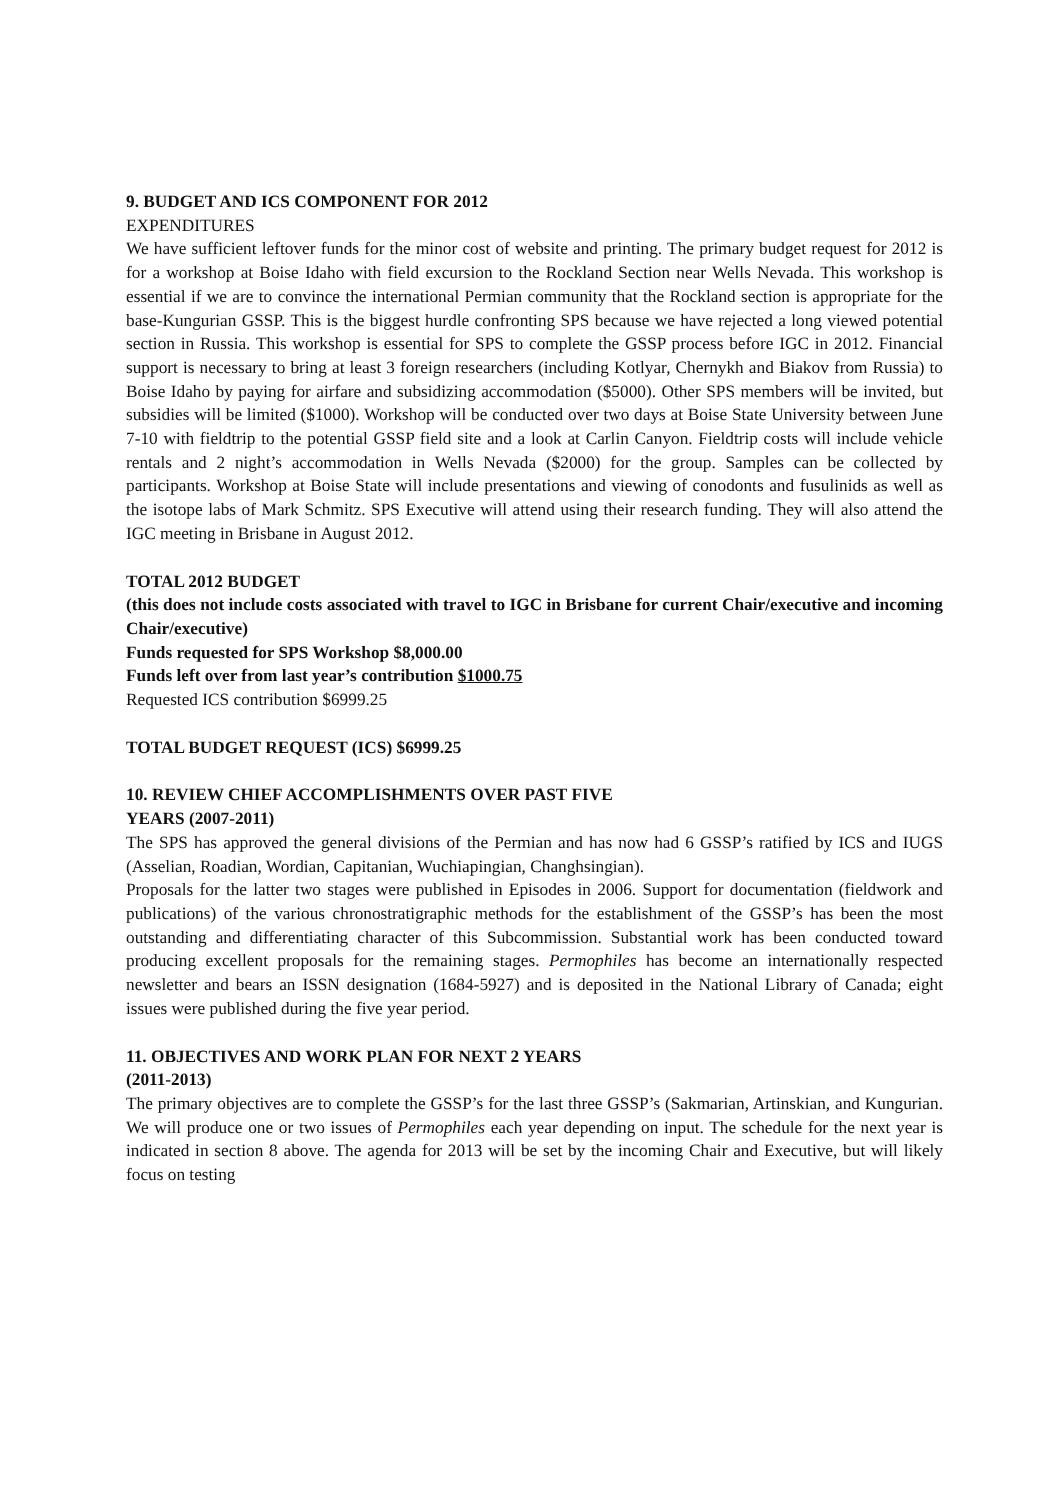9. BUDGET AND ICS COMPONENT FOR 2012
EXPENDITURES
We have sufficient leftover funds for the minor cost of website and printing. The primary budget request for 2012 is for a workshop at Boise Idaho with field excursion to the Rockland Section near Wells Nevada. This workshop is essential if we are to convince the international Permian community that the Rockland section is appropriate for the base-Kungurian GSSP. This is the biggest hurdle confronting SPS because we have rejected a long viewed potential section in Russia. This workshop is essential for SPS to complete the GSSP process before IGC in 2012. Financial support is necessary to bring at least 3 foreign researchers (including Kotlyar, Chernykh and Biakov from Russia) to Boise Idaho by paying for airfare and subsidizing accommodation ($5000). Other SPS members will be invited, but subsidies will be limited ($1000). Workshop will be conducted over two days at Boise State University between June 7-10 with fieldtrip to the potential GSSP field site and a look at Carlin Canyon. Fieldtrip costs will include vehicle rentals and 2 night’s accommodation in Wells Nevada ($2000) for the group. Samples can be collected by participants. Workshop at Boise State will include presentations and viewing of conodonts and fusulinids as well as the isotope labs of Mark Schmitz. SPS Executive will attend using their research funding. They will also attend the IGC meeting in Brisbane in August 2012.
TOTAL 2012 BUDGET
(this does not include costs associated with travel to IGC in Brisbane for current Chair/executive and incoming Chair/executive)
Funds requested for SPS Workshop $8,000.00
Funds left over from last year’s contribution $1000.75
Requested ICS contribution $6999.25
TOTAL BUDGET REQUEST (ICS) $6999.25
10. REVIEW CHIEF ACCOMPLISHMENTS OVER PAST FIVE
YEARS (2007-2011)
The SPS has approved the general divisions of the Permian and has now had 6 GSSP’s ratified by ICS and IUGS (Asselian, Roadian, Wordian, Capitanian, Wuchiapingian, Changhsingian).
Proposals for the latter two stages were published in Episodes in 2006. Support for documentation (fieldwork and publications) of the various chronostratigraphic methods for the establishment of the GSSP’s has been the most outstanding and differentiating character of this Subcommission. Substantial work has been conducted toward producing excellent proposals for the remaining stages. Permophiles has become an internationally respected newsletter and bears an ISSN designation (1684-5927) and is deposited in the National Library of Canada; eight issues were published during the five year period.
11. OBJECTIVES AND WORK PLAN FOR NEXT 2 YEARS
(2011-2013)
The primary objectives are to complete the GSSP’s for the last three GSSP’s (Sakmarian, Artinskian, and Kungurian. We will produce one or two issues of Permophiles each year depending on input. The schedule for the next year is indicated in section 8 above. The agenda for 2013 will be set by the incoming Chair and Executive, but will likely focus on testing